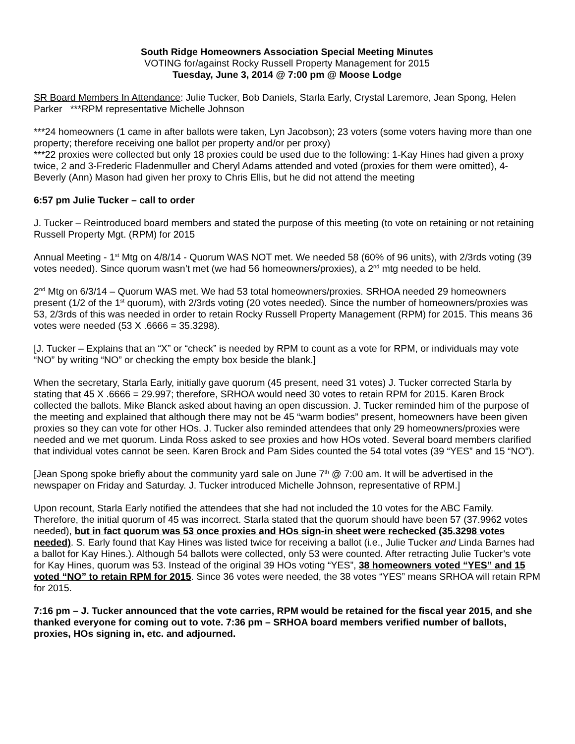South Ridge Homeowners Association Special Meeting Minutes
VOTING for/against Rocky Russell Property Management for 2015
Tuesday, June 3, 2014 @ 7:00 pm @ Moose Lodge
SR Board Members In Attendance: Julie Tucker, Bob Daniels, Starla Early, Crystal Laremore, Jean Spong, Helen Parker ***RPM representative Michelle Johnson
***24 homeowners (1 came in after ballots were taken, Lyn Jacobson); 23 voters (some voters having more than one property; therefore receiving one ballot per property and/or per proxy)
***22 proxies were collected but only 18 proxies could be used due to the following: 1-Kay Hines had given a proxy twice, 2 and 3-Frederic Fladenmuller and Cheryl Adams attended and voted (proxies for them were omitted), 4-Beverly (Ann) Mason had given her proxy to Chris Ellis, but he did not attend the meeting
6:57 pm Julie Tucker – call to order
J. Tucker – Reintroduced board members and stated the purpose of this meeting (to vote on retaining or not retaining Russell Property Mgt. (RPM) for 2015
Annual Meeting - 1<sup>st</sup> Mtg on 4/8/14 - Quorum WAS NOT met. We needed 58 (60% of 96 units), with 2/3rds voting (39 votes needed). Since quorum wasn’t met (we had 56 homeowners/proxies), a 2<sup>nd</sup> mtg needed to be held.
2<sup>nd</sup> Mtg on 6/3/14 – Quorum WAS met. We had 53 total homeowners/proxies. SRHOA needed 29 homeowners present (1/2 of the 1<sup>st</sup> quorum), with 2/3rds voting (20 votes needed). Since the number of homeowners/proxies was 53, 2/3rds of this was needed in order to retain Rocky Russell Property Management (RPM) for 2015. This means 36 votes were needed (53 X .6666 = 35.3298).
[J. Tucker – Explains that an “X” or “check” is needed by RPM to count as a vote for RPM, or individuals may vote “NO” by writing “NO” or checking the empty box beside the blank.]
When the secretary, Starla Early, initially gave quorum (45 present, need 31 votes) J. Tucker corrected Starla by stating that 45 X .6666 = 29.997; therefore, SRHOA would need 30 votes to retain RPM for 2015. Karen Brock collected the ballots. Mike Blanck asked about having an open discussion. J. Tucker reminded him of the purpose of the meeting and explained that although there may not be 45 “warm bodies” present, homeowners have been given proxies so they can vote for other HOs. J. Tucker also reminded attendees that only 29 homeowners/proxies were needed and we met quorum. Linda Ross asked to see proxies and how HOs voted. Several board members clarified that individual votes cannot be seen. Karen Brock and Pam Sides counted the 54 total votes (39 “YES” and 15 “NO”).
[Jean Spong spoke briefly about the community yard sale on June 7<sup>th</sup> @ 7:00 am. It will be advertised in the newspaper on Friday and Saturday. J. Tucker introduced Michelle Johnson, representative of RPM.]
Upon recount, Starla Early notified the attendees that she had not included the 10 votes for the ABC Family. Therefore, the initial quorum of 45 was incorrect. Starla stated that the quorum should have been 57 (37.9962 votes needed), but in fact quorum was 53 once proxies and HOs sign-in sheet were rechecked (35.3298 votes needed). S. Early found that Kay Hines was listed twice for receiving a ballot (i.e., Julie Tucker and Linda Barnes had a ballot for Kay Hines.). Although 54 ballots were collected, only 53 were counted. After retracting Julie Tucker’s vote for Kay Hines, quorum was 53. Instead of the original 39 HOs voting “YES”, 38 homeowners voted “YES” and 15 voted “NO” to retain RPM for 2015. Since 36 votes were needed, the 38 votes “YES” means SRHOA will retain RPM for 2015.
7:16 pm – J. Tucker announced that the vote carries, RPM would be retained for the fiscal year 2015, and she thanked everyone for coming out to vote. 7:36 pm – SRHOA board members verified number of ballots, proxies, HOs signing in, etc. and adjourned.